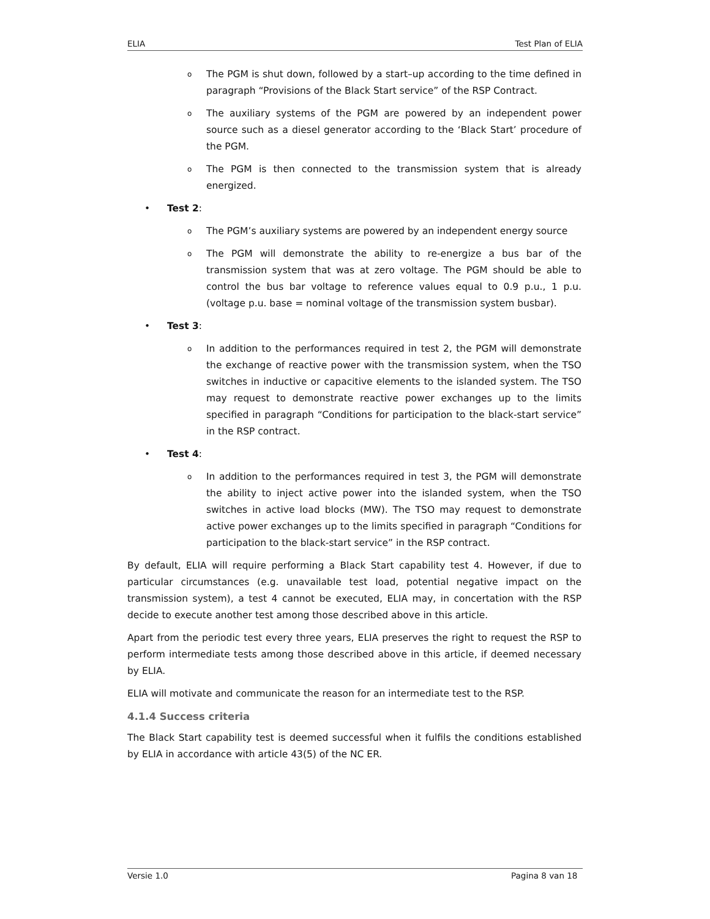ELIA Test Plan of ELIA
o
The PGM is shut down, followed by a start–up according to the time defined in paragraph “Provisions of the Black Start service” of the RSP Contract.
o
The auxiliary systems of the PGM are powered by an independent power source such as a diesel generator according to the ‘Black Start’ procedure of the PGM.
o
The PGM is then connected to the transmission system that is already energized.
• Test 2:
o
The PGM’s auxiliary systems are powered by an independent energy source
o
The PGM will demonstrate the ability to re-energize a bus bar of the transmission system that was at zero voltage. The PGM should be able to control the bus bar voltage to reference values equal to 0.9 p.u., 1 p.u. (voltage p.u. base = nominal voltage of the transmission system busbar).
• Test 3:
o
In addition to the performances required in test 2, the PGM will demonstrate the exchange of reactive power with the transmission system, when the TSO switches in inductive or capacitive elements to the islanded system. The TSO may request to demonstrate reactive power exchanges up to the limits specified in paragraph “Conditions for participation to the black-start service” in the RSP contract.
• Test 4:
o
In addition to the performances required in test 3, the PGM will demonstrate the ability to inject active power into the islanded system, when the TSO switches in active load blocks (MW). The TSO may request to demonstrate active power exchanges up to the limits specified in paragraph “Conditions for participation to the black-start service” in the RSP contract.
By default, ELIA will require performing a Black Start capability test 4. However, if due to particular circumstances (e.g. unavailable test load, potential negative impact on the transmission system), a test 4 cannot be executed, ELIA may, in concertation with the RSP decide to execute another test among those described above in this article.
Apart from the periodic test every three years, ELIA preserves the right to request the RSP to perform intermediate tests among those described above in this article, if deemed necessary by ELIA.
ELIA will motivate and communicate the reason for an intermediate test to the RSP.
4.1.4 Success criteria
The Black Start capability test is deemed successful when it fulfils the conditions established by ELIA in accordance with article 43(5) of the NC ER.
Versie 1.0 Pagina 8 van 18